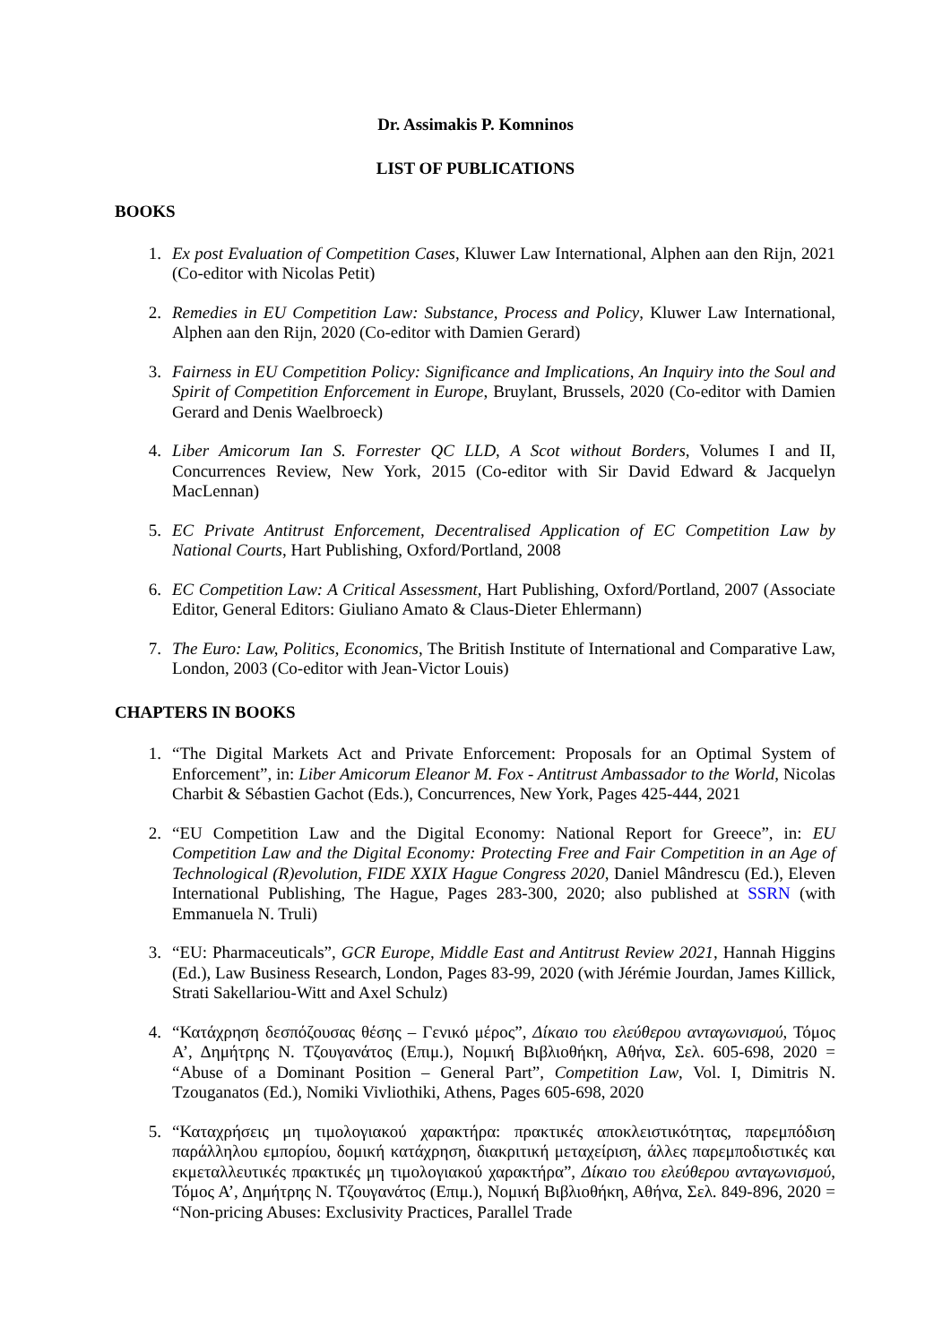Dr. Assimakis P. Komninos
LIST OF PUBLICATIONS
BOOKS
1. Ex post Evaluation of Competition Cases, Kluwer Law International, Alphen aan den Rijn, 2021 (Co-editor with Nicolas Petit)
2. Remedies in EU Competition Law: Substance, Process and Policy, Kluwer Law International, Alphen aan den Rijn, 2020 (Co-editor with Damien Gerard)
3. Fairness in EU Competition Policy: Significance and Implications, An Inquiry into the Soul and Spirit of Competition Enforcement in Europe, Bruylant, Brussels, 2020 (Co-editor with Damien Gerard and Denis Waelbroeck)
4. Liber Amicorum Ian S. Forrester QC LLD, A Scot without Borders, Volumes I and II, Concurrences Review, New York, 2015 (Co-editor with Sir David Edward & Jacquelyn MacLennan)
5. EC Private Antitrust Enforcement, Decentralised Application of EC Competition Law by National Courts, Hart Publishing, Oxford/Portland, 2008
6. EC Competition Law: A Critical Assessment, Hart Publishing, Oxford/Portland, 2007 (Associate Editor, General Editors: Giuliano Amato & Claus-Dieter Ehlermann)
7. The Euro: Law, Politics, Economics, The British Institute of International and Comparative Law, London, 2003 (Co-editor with Jean-Victor Louis)
CHAPTERS IN BOOKS
1. “The Digital Markets Act and Private Enforcement: Proposals for an Optimal System of Enforcement”, in: Liber Amicorum Eleanor M. Fox - Antitrust Ambassador to the World, Nicolas Charbit & Sébastien Gachot (Eds.), Concurrences, New York, Pages 425-444, 2021
2. “EU Competition Law and the Digital Economy: National Report for Greece”, in: EU Competition Law and the Digital Economy: Protecting Free and Fair Competition in an Age of Technological (R)evolution, FIDE XXIX Hague Congress 2020, Daniel Mândrescu (Ed.), Eleven International Publishing, The Hague, Pages 283-300, 2020; also published at SSRN (with Emmanuela N. Truli)
3. “EU: Pharmaceuticals”, GCR Europe, Middle East and Antitrust Review 2021, Hannah Higgins (Ed.), Law Business Research, London, Pages 83-99, 2020 (with Jérémie Jourdan, James Killick, Strati Sakellariou-Witt and Axel Schulz)
4. “Κατάχρηση δεσπόζουσας θέσης – Γενικό μέρος”, Δίκαιο του ελεύθερου ανταγωνισμού, Τόμος Α’, Δημήτρης Ν. Τζουγανάτος (Επιμ.), Νομική Βιβλιοθήκη, Αθήνα, Σελ. 605-698, 2020 = “Abuse of a Dominant Position – General Part”, Competition Law, Vol. I, Dimitris N. Tzouganatos (Ed.), Nomiki Vivliothiki, Athens, Pages 605-698, 2020
5. “Καταχρήσεις μη τιμολογιακού χαρακτήρα: πρακτικές αποκλειστικότητας, παρεμπόδιση παράλληλου εμπορίου, δομική κατάχρηση, διακριτική μεταχείριση, άλλες παρεμποδιστικές και εκμεταλλευτικές πρακτικές μη τιμολογιακού χαρακτήρα”, Δίκαιο του ελεύθερου ανταγωνισμού, Τόμος Α’, Δημήτρης Ν. Τζουγανάτος (Επιμ.), Νομική Βιβλιοθήκη, Αθήνα, Σελ. 849-896, 2020 = “Non-pricing Abuses: Exclusivity Practices, Parallel Trade